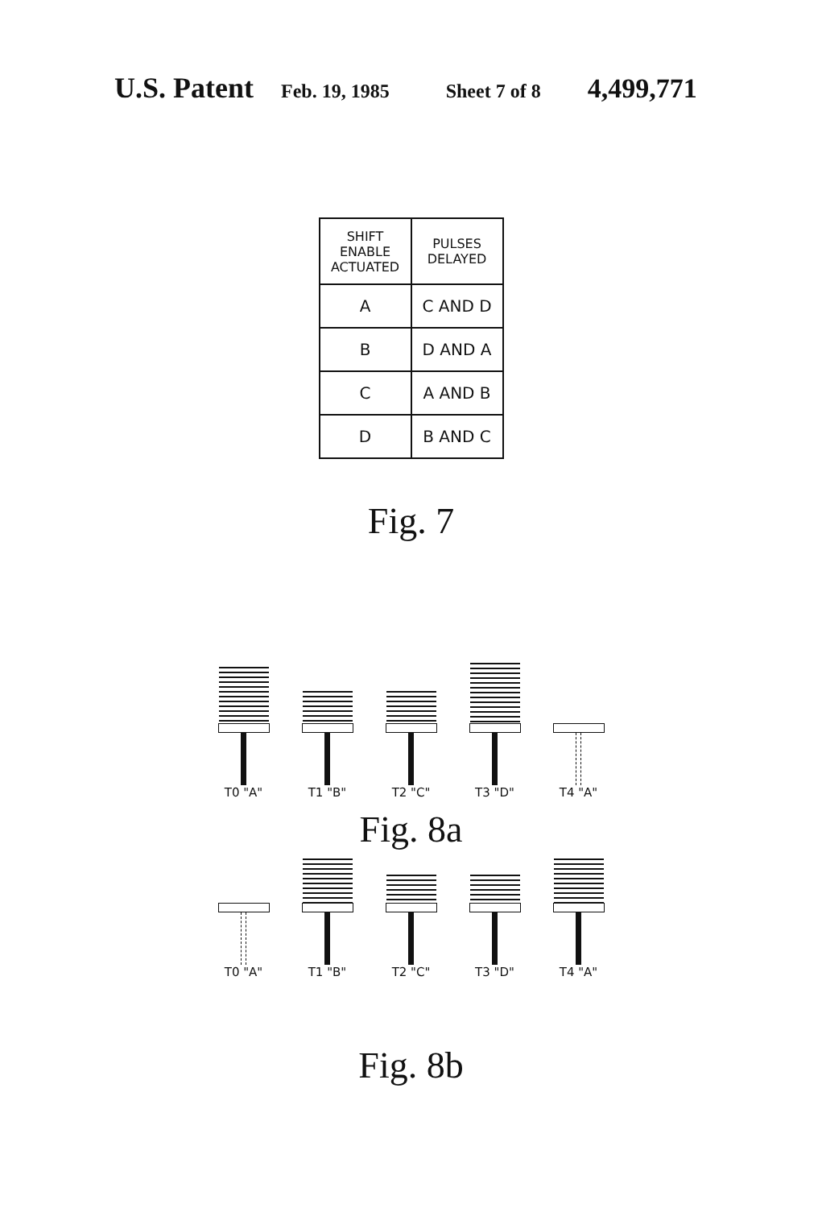U.S. Patent Feb. 19, 1985 Sheet 7 of 8 4,499,771
| SHIFT ENABLE ACTUATED | PULSES DELAYED |
| --- | --- |
| A | C AND D |
| B | D AND A |
| C | A AND B |
| D | B AND C |
Fig. 7
T0 "A"
T1 "B"
T2 "C"
T3 "D"
T4 "A"
Fig. 8a
T0 "A"
T1 "B"
T2 "C"
T3 "D"
T4 "A"
Fig. 8b